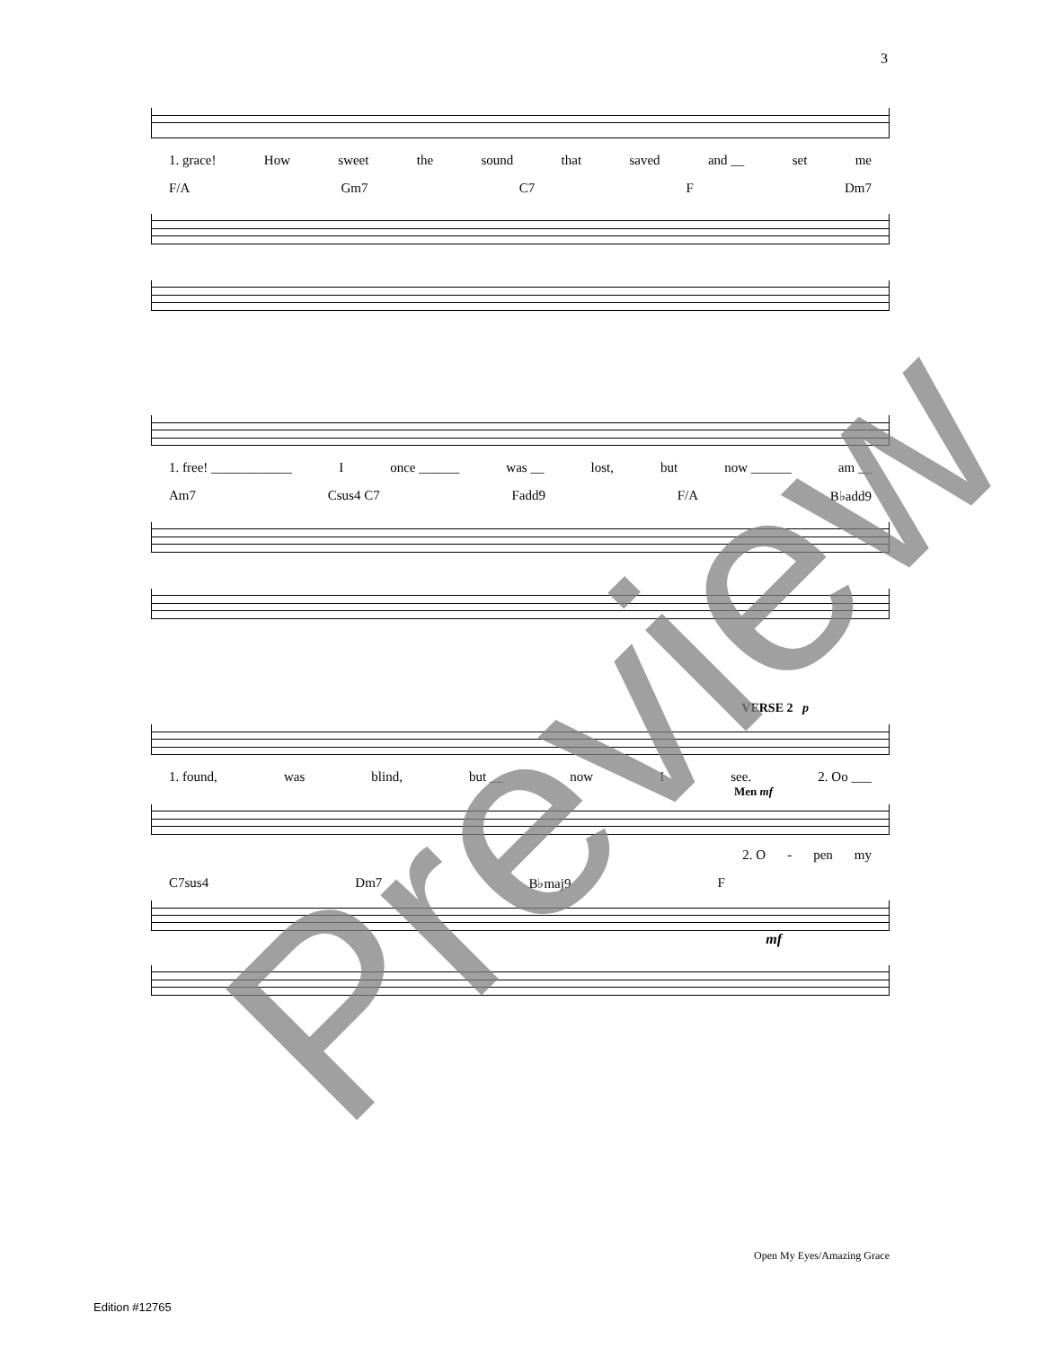3
1. grace! How sweet the sound that saved and __ set me
F/A Gm7 C7 F Dm7
1. free! ____________ I once ______ was __ lost, but now ______ am __
Am7 Csus4 C7 Fadd9 F/A B♭add9
VERSE 2 p
1. found, was blind, but __ now I see. 2. Oo ___
Men mf
2. O - pen my
C7sus4 Dm7 B♭maj9 F
mf
Preview
Open My Eyes/Amazing Grace
Edition #12765